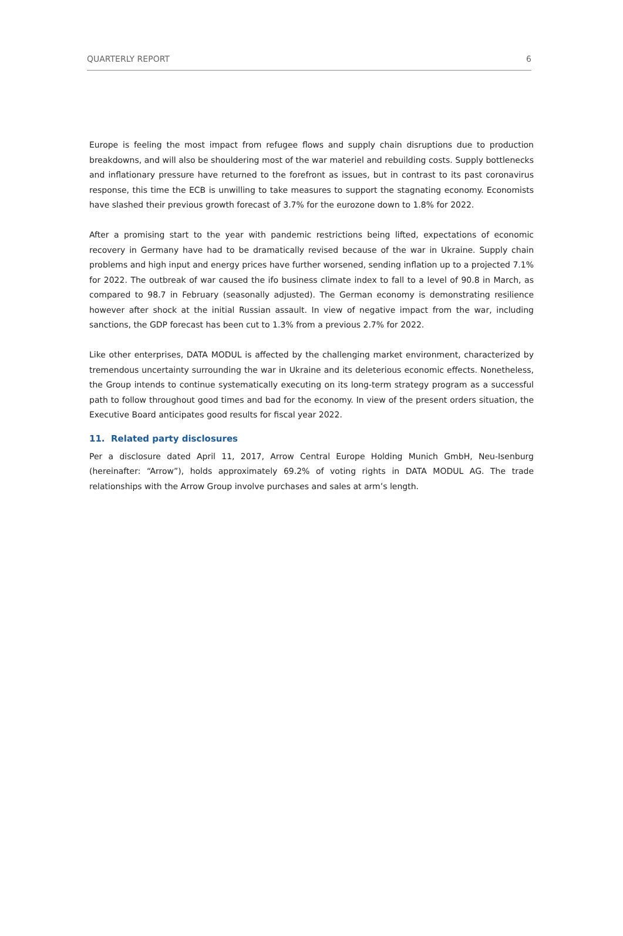QUARTERLY REPORT 6
Europe is feeling the most impact from refugee flows and supply chain disruptions due to production breakdowns, and will also be shouldering most of the war materiel and rebuilding costs. Supply bottlenecks and inflationary pressure have returned to the forefront as issues, but in contrast to its past coronavirus response, this time the ECB is unwilling to take measures to support the stagnating economy. Economists have slashed their previous growth forecast of 3.7% for the eurozone down to 1.8% for 2022.
After a promising start to the year with pandemic restrictions being lifted, expectations of economic recovery in Germany have had to be dramatically revised because of the war in Ukraine. Supply chain problems and high input and energy prices have further worsened, sending inflation up to a projected 7.1% for 2022. The outbreak of war caused the ifo business climate index to fall to a level of 90.8 in March, as compared to 98.7 in February (seasonally adjusted). The German economy is demonstrating resilience however after shock at the initial Russian assault. In view of negative impact from the war, including sanctions, the GDP forecast has been cut to 1.3% from a previous 2.7% for 2022.
Like other enterprises, DATA MODUL is affected by the challenging market environment, characterized by tremendous uncertainty surrounding the war in Ukraine and its deleterious economic effects. Nonetheless, the Group intends to continue systematically executing on its long-term strategy program as a successful path to follow throughout good times and bad for the economy. In view of the present orders situation, the Executive Board anticipates good results for fiscal year 2022.
11. Related party disclosures
Per a disclosure dated April 11, 2017, Arrow Central Europe Holding Munich GmbH, Neu-Isenburg (hereinafter: “Arrow”), holds approximately 69.2% of voting rights in DATA MODUL AG. The trade relationships with the Arrow Group involve purchases and sales at arm’s length.